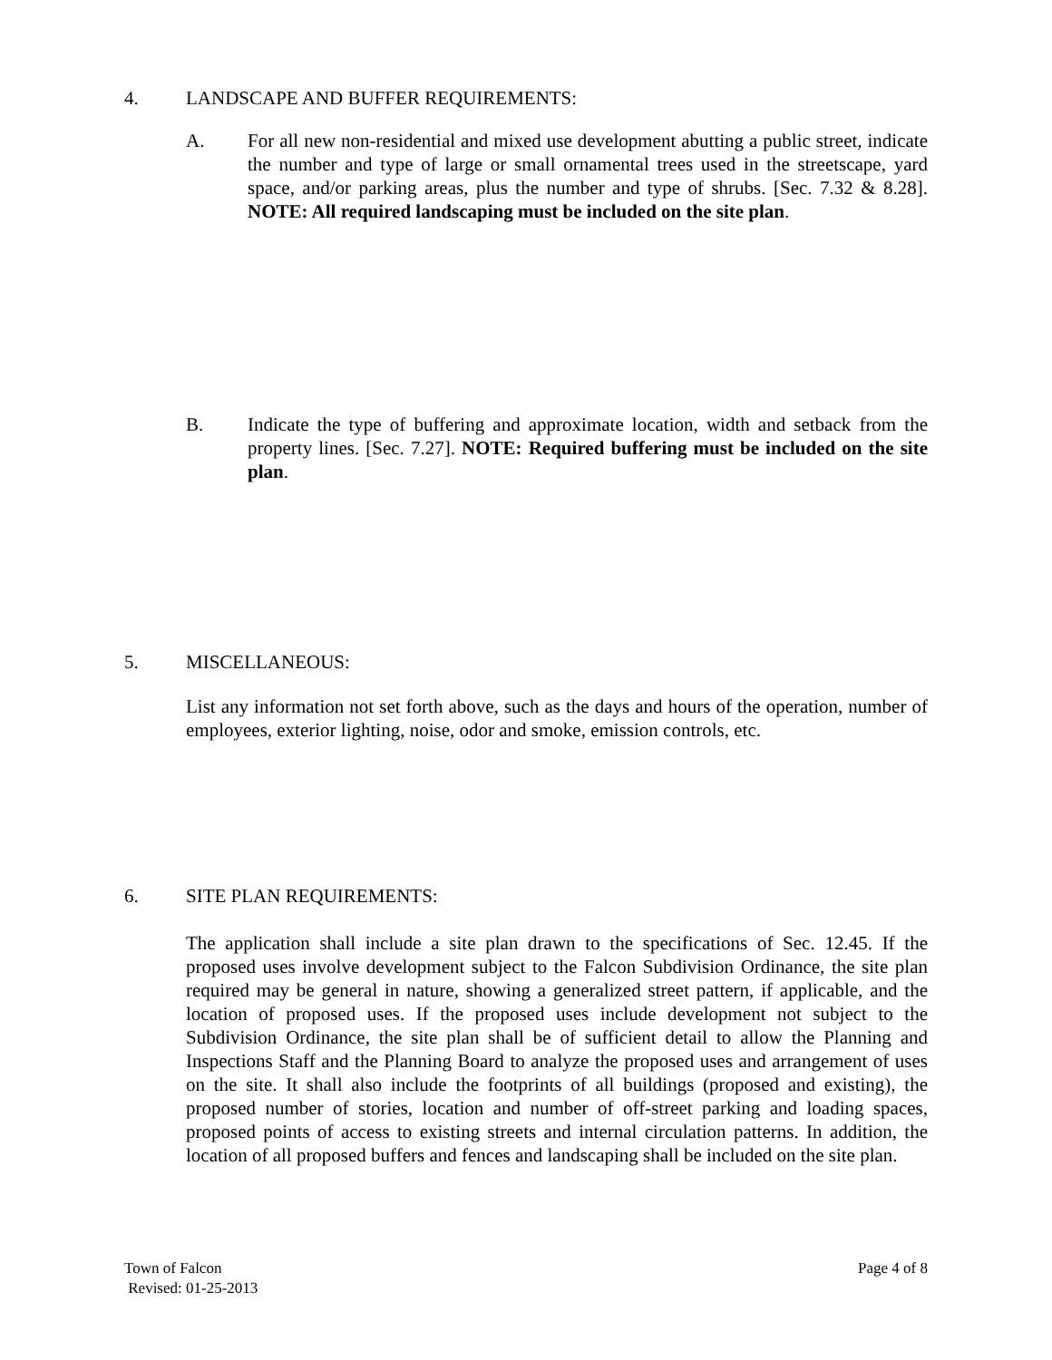4. LANDSCAPE AND BUFFER REQUIREMENTS:
A.
For all new non-residential and mixed use development abutting a public street, indicate the number and type of large or small ornamental trees used in the streetscape, yard space, and/or parking areas, plus the number and type of shrubs. [Sec. 7.32 & 8.28]. NOTE: All required landscaping must be included on the site plan.
B.
Indicate the type of buffering and approximate location, width and setback from the property lines. [Sec. 7.27]. NOTE: Required buffering must be included on the site plan.
5. MISCELLANEOUS:
List any information not set forth above, such as the days and hours of the operation, number of employees, exterior lighting, noise, odor and smoke, emission controls, etc.
6. SITE PLAN REQUIREMENTS:
The application shall include a site plan drawn to the specifications of Sec. 12.45. If the proposed uses involve development subject to the Falcon Subdivision Ordinance, the site plan required may be general in nature, showing a generalized street pattern, if applicable, and the location of proposed uses. If the proposed uses include development not subject to the Subdivision Ordinance, the site plan shall be of sufficient detail to allow the Planning and Inspections Staff and the Planning Board to analyze the proposed uses and arrangement of uses on the site. It shall also include the footprints of all buildings (proposed and existing), the proposed number of stories, location and number of off-street parking and loading spaces, proposed points of access to existing streets and internal circulation patterns. In addition, the location of all proposed buffers and fences and landscaping shall be included on the site plan.
Town of Falcon
Revised: 01-25-2013
Page 4 of 8